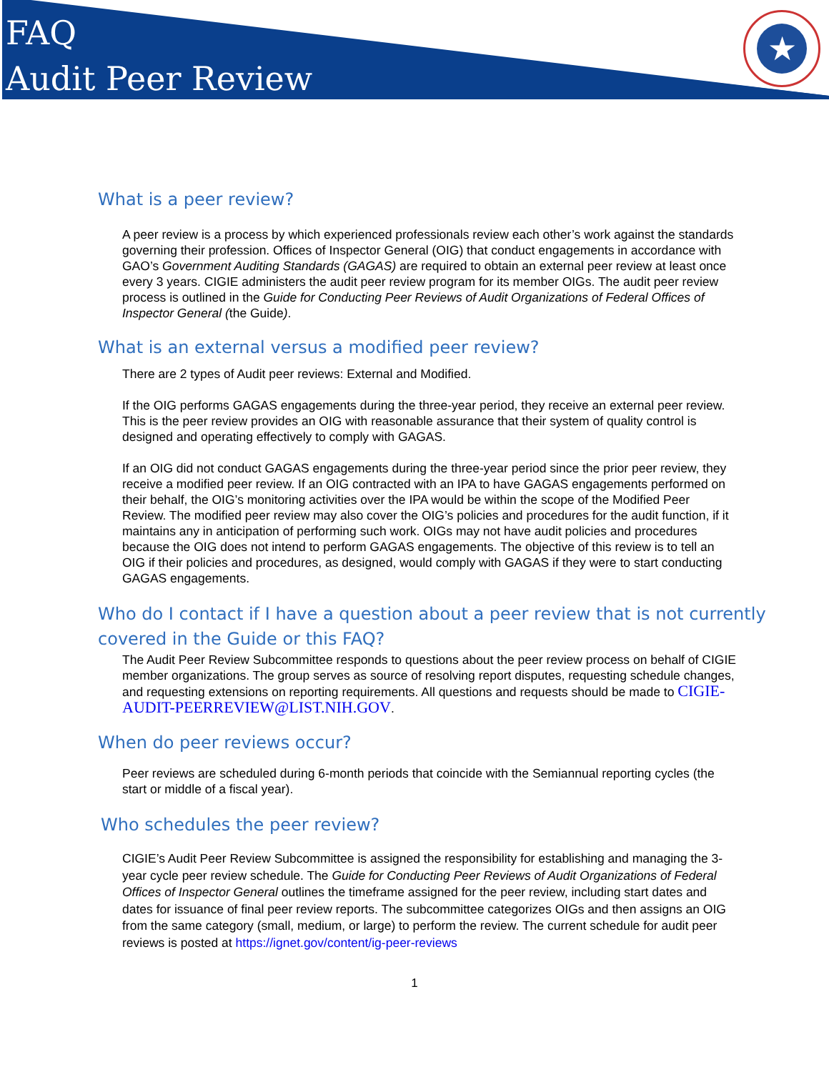FAQ
Audit Peer Review
★
What is a peer review?
A peer review is a process by which experienced professionals review each other’s work against the standards governing their profession. Offices of Inspector General (OIG) that conduct engagements in accordance with GAO’s Government Auditing Standards (GAGAS) are required to obtain an external peer review at least once every 3 years. CIGIE administers the audit peer review program for its member OIGs. The audit peer review process is outlined in the Guide for Conducting Peer Reviews of Audit Organizations of Federal Offices of Inspector General (the Guide).
What is an external versus a modified peer review?
There are 2 types of Audit peer reviews: External and Modified.
If the OIG performs GAGAS engagements during the three-year period, they receive an external peer review. This is the peer review provides an OIG with reasonable assurance that their system of quality control is designed and operating effectively to comply with GAGAS.
If an OIG did not conduct GAGAS engagements during the three-year period since the prior peer review, they receive a modified peer review. If an OIG contracted with an IPA to have GAGAS engagements performed on their behalf, the OIG’s monitoring activities over the IPA would be within the scope of the Modified Peer Review. The modified peer review may also cover the OIG’s policies and procedures for the audit function, if it maintains any in anticipation of performing such work. OIGs may not have audit policies and procedures because the OIG does not intend to perform GAGAS engagements. The objective of this review is to tell an OIG if their policies and procedures, as designed, would comply with GAGAS if they were to start conducting GAGAS engagements.
Who do I contact if I have a question about a peer review that is not currently
covered in the Guide or this FAQ?
The Audit Peer Review Subcommittee responds to questions about the peer review process on behalf of CIGIE member organizations. The group serves as source of resolving report disputes, requesting schedule changes, and requesting extensions on reporting requirements. All questions and requests should be made to CIGIE-AUDIT-PEERREVIEW@LIST.NIH.GOV.
When do peer reviews occur?
Peer reviews are scheduled during 6-month periods that coincide with the Semiannual reporting cycles (the start or middle of a fiscal year).
Who schedules the peer review?
CIGIE’s Audit Peer Review Subcommittee is assigned the responsibility for establishing and managing the 3-year cycle peer review schedule. The Guide for Conducting Peer Reviews of Audit Organizations of Federal Offices of Inspector General outlines the timeframe assigned for the peer review, including start dates and dates for issuance of final peer review reports. The subcommittee categorizes OIGs and then assigns an OIG from the same category (small, medium, or large) to perform the review. The current schedule for audit peer reviews is posted at https://ignet.gov/content/ig-peer-reviews
1